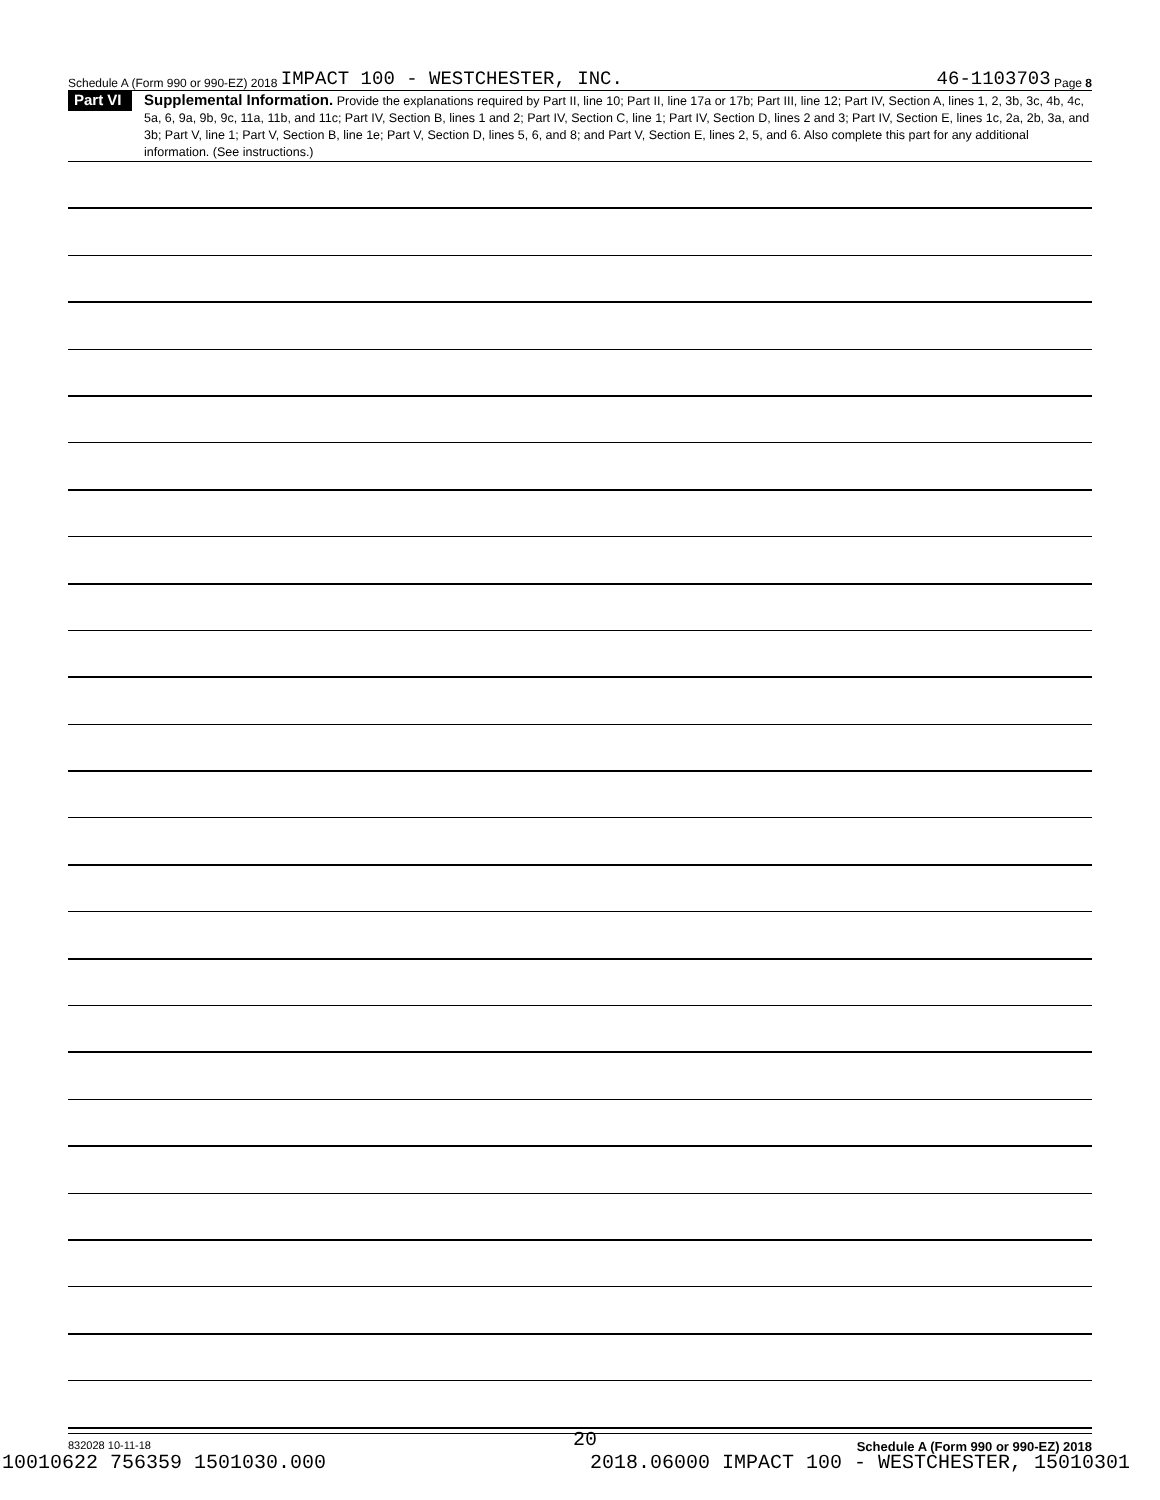Schedule A (Form 990 or 990-EZ) 2018 IMPACT 100 - WESTCHESTER, INC. 46-1103703 Page 8
Part VI
Supplemental Information. Provide the explanations required by Part II, line 10; Part II, line 17a or 17b; Part III, line 12; Part IV, Section A, lines 1, 2, 3b, 3c, 4b, 4c, 5a, 6, 9a, 9b, 9c, 11a, 11b, and 11c; Part IV, Section B, lines 1 and 2; Part IV, Section C, line 1; Part IV, Section D, lines 2 and 3; Part IV, Section E, lines 1c, 2a, 2b, 3a, and 3b; Part V, line 1; Part V, Section B, line 1e; Part V, Section D, lines 5, 6, and 8; and Part V, Section E, lines 2, 5, and 6. Also complete this part for any additional information. (See instructions.)
832028 10-11-18 Schedule A (Form 990 or 990-EZ) 2018
20
10010622 756359 1501030.000 2018.06000 IMPACT 100 - WESTCHESTER, 15010301